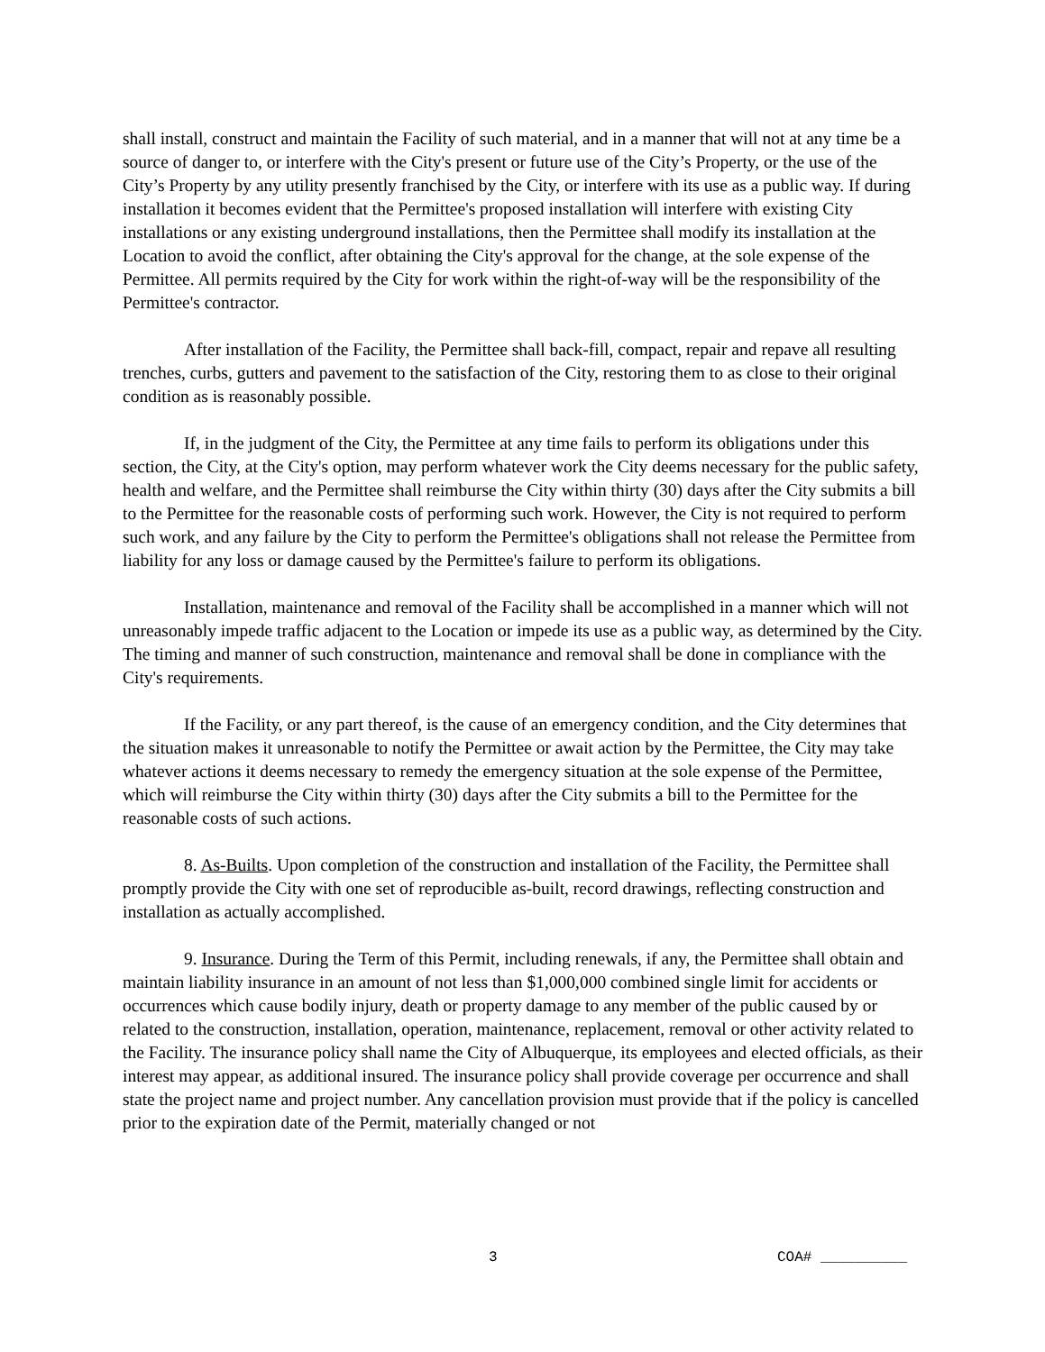shall install, construct and maintain the Facility of such material, and in a manner that will not at any time be a source of danger to, or interfere with the City's present or future use of the City’s Property, or the use of the City’s Property by any utility presently franchised by the City, or interfere with its use as a public way. If during installation it becomes evident that the Permittee's proposed installation will interfere with existing City installations or any existing underground installations, then the Permittee shall modify its installation at the Location to avoid the conflict, after obtaining the City's approval for the change, at the sole expense of the Permittee. All permits required by the City for work within the right-of-way will be the responsibility of the Permittee's contractor.
After installation of the Facility, the Permittee shall back-fill, compact, repair and repave all resulting trenches, curbs, gutters and pavement to the satisfaction of the City, restoring them to as close to their original condition as is reasonably possible.
If, in the judgment of the City, the Permittee at any time fails to perform its obligations under this section, the City, at the City's option, may perform whatever work the City deems necessary for the public safety, health and welfare, and the Permittee shall reimburse the City within thirty (30) days after the City submits a bill to the Permittee for the reasonable costs of performing such work. However, the City is not required to perform such work, and any failure by the City to perform the Permittee's obligations shall not release the Permittee from liability for any loss or damage caused by the Permittee's failure to perform its obligations.
Installation, maintenance and removal of the Facility shall be accomplished in a manner which will not unreasonably impede traffic adjacent to the Location or impede its use as a public way, as determined by the City. The timing and manner of such construction, maintenance and removal shall be done in compliance with the City's requirements.
If the Facility, or any part thereof, is the cause of an emergency condition, and the City determines that the situation makes it unreasonable to notify the Permittee or await action by the Permittee, the City may take whatever actions it deems necessary to remedy the emergency situation at the sole expense of the Permittee, which will reimburse the City within thirty (30) days after the City submits a bill to the Permittee for the reasonable costs of such actions.
8. As-Builts. Upon completion of the construction and installation of the Facility, the Permittee shall promptly provide the City with one set of reproducible as-built, record drawings, reflecting construction and installation as actually accomplished.
9. Insurance. During the Term of this Permit, including renewals, if any, the Permittee shall obtain and maintain liability insurance in an amount of not less than $1,000,000 combined single limit for accidents or occurrences which cause bodily injury, death or property damage to any member of the public caused by or related to the construction, installation, operation, maintenance, replacement, removal or other activity related to the Facility. The insurance policy shall name the City of Albuquerque, its employees and elected officials, as their interest may appear, as additional insured. The insurance policy shall provide coverage per occurrence and shall state the project name and project number. Any cancellation provision must provide that if the policy is cancelled prior to the expiration date of the Permit, materially changed or not
3 COA# __________